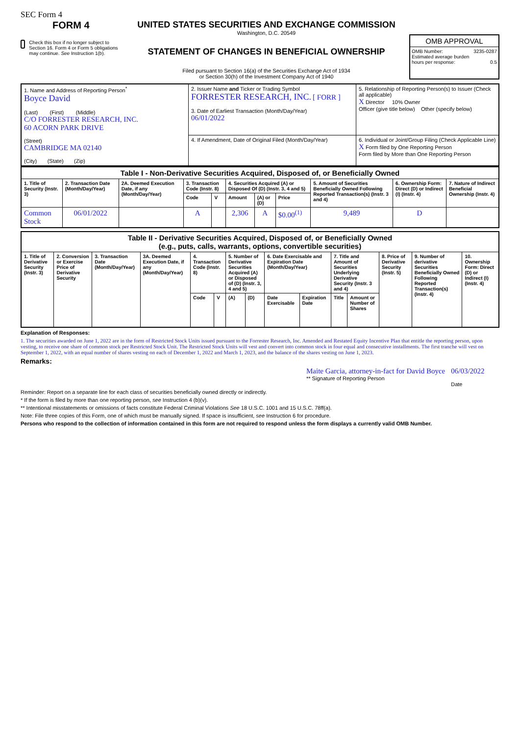SEC Form 4
FORM 4
Check this box if no longer subject to Section 16. Form 4 or Form 5 obligations may continue. See Instruction 1(b).
UNITED STATES SECURITIES AND EXCHANGE COMMISSION
Washington, D.C. 20549
STATEMENT OF CHANGES IN BENEFICIAL OWNERSHIP
Filed pursuant to Section 16(a) of the Securities Exchange Act of 1934
or Section 30(h) of the Investment Company Act of 1940
OMB APPROVAL
OMB Number: 3235-0287
Estimated average burden
hours per response: 0.5
| 1. Name and Address of Reporting Person<sup>*</sup> Boyce David (Last) (First) (Middle) C/O FORRESTER RESEARCH, INC. 60 ACORN PARK DRIVE (Street) CAMBRIDGE MA 02140 (City) (State) (Zip) | 2. Issuer Name and Ticker or Trading Symbol FORRESTER RESEARCH, INC. [ FORR ] 3. Date of Earliest Transaction (Month/Day/Year) 06/01/2022 | 5. Relationship of Reporting Person(s) to Issuer (Check all applicable) X Director 10% Owner Officer (give title below) Other (specify below) |
| | 4. If Amendment, Date of Original Filed (Month/Day/Year) | 6. Individual or Joint/Group Filing (Check Applicable Line) X Form filed by One Reporting Person Form filed by More than One Reporting Person |
| Table I - Non-Derivative Securities Acquired, Disposed of, or Beneficially Owned | | | | | | | | | | |
| --- | --- | --- | --- | --- | --- | --- | --- | --- | --- | --- |
| 1. Title of Security (Instr. 3) | 2. Transaction Date (Month/Day/Year) | 2A. Deemed Execution Date, if any (Month/Day/Year) | 3. Transaction Code (Instr. 8) | | 4. Securities Acquired (A) or Disposed Of (D) (Instr. 3, 4 and 5) | | | 5. Amount of Securities Beneficially Owned Following Reported Transaction(s) (Instr. 3 and 4) | 6. Ownership Form: Direct (D) or Indirect (I) (Instr. 4) | 7. Nature of Indirect Beneficial Ownership (Instr. 4) |
| | | | Code | V | Amount | (A) or (D) | Price | | | |
| Common Stock | 06/01/2022 | | A | | 2,306 | A | $0.00<sup>(1)</sup> | 9,489 | D | |
| Table II - Derivative Securities Acquired, Disposed of, or Beneficially Owned (e.g., puts, calls, warrants, options, convertible securities) | | | | | | | | | | | | | | |
| --- | --- | --- | --- | --- | --- | --- | --- | --- | --- | --- | --- | --- | --- | --- |
| 1. Title of Derivative Security (Instr. 3) | 2. Conversion or Exercise Price of Derivative Security | 3. Transaction Date (Month/Day/Year) | 3A. Deemed Execution Date, if any (Month/Day/Year) | 4. Transaction Code (Instr. 8) | | 5. Number of Derivative Securities Acquired (A) or Disposed of (D) (Instr. 3, 4 and 5) | | 6. Date Exercisable and Expiration Date (Month/Day/Year) | | 7. Title and Amount of Securities Underlying Derivative Security (Instr. 3 and 4) | | 8. Price of Derivative Security (Instr. 5) | 9. Number of derivative Securities Beneficially Owned Following Reported Transaction(s) (Instr. 4) | 10. Ownership Form: Direct (D) or Indirect (I) (Instr. 4) |
| | | | | Code | V | (A) | (D) | Date Exercisable | Expiration Date | Title | Amount or Number of Shares | | | |
Explanation of Responses:
1. The securities awarded on June 1, 2022 are in the form of Restricted Stock Units issued pursuant to the Forrester Research, Inc. Amended and Restated Equity Incentive Plan that entitle the reporting person, upon vesting, to receive one share of common stock per Restricted Stock Unit. The Restricted Stock Units will vest and convert into common stock in four equal and consecutive installments. The first tranche will vest on September 1, 2022, with an equal number of shares vesting on each of December 1, 2022 and March 1, 2023, and the balance of the shares vesting on June 1, 2023.
Remarks:
Maite Garcia, attorney-in-fact for David Boyce
** Signature of Reporting Person
06/03/2022
Date
Reminder: Report on a separate line for each class of securities beneficially owned directly or indirectly.
* If the form is filed by more than one reporting person, see Instruction 4 (b)(v).
** Intentional misstatements or omissions of facts constitute Federal Criminal Violations See 18 U.S.C. 1001 and 15 U.S.C. 78ff(a).
Note: File three copies of this Form, one of which must be manually signed. If space is insufficient, see Instruction 6 for procedure.
Persons who respond to the collection of information contained in this form are not required to respond unless the form displays a currently valid OMB Number.